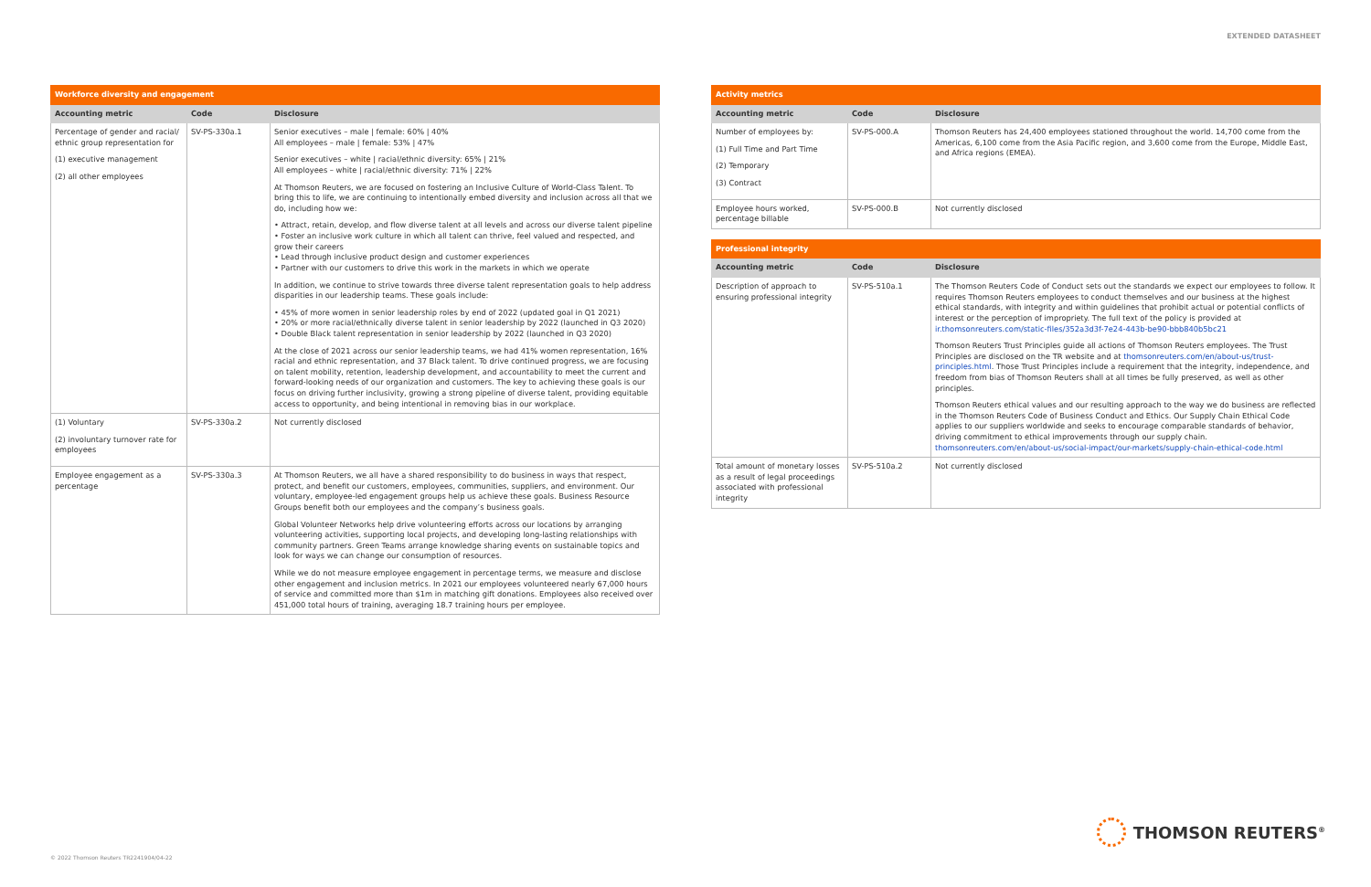EXTENDED DATASHEET
| Workforce diversity and engagement | | |
| --- | --- | --- |
| Accounting metric | Code | Disclosure |
| Percentage of gender and racial/ ethnic group representation for (1) executive management (2) all other employees | SV-PS-330a.1 | Senior executives – male / female: 60% / 40% All employees – male / female: 53% / 47% Senior executives – white / racial/ethnic diversity: 65% / 21% All employees – white / racial/ethnic diversity: 71% / 22% At Thomson Reuters, we are focused on fostering an Inclusive Culture of World-Class Talent. To bring this to life, we are continuing to intentionally embed diversity and inclusion across all that we do, including how we: • Attract, retain, develop, and flow diverse talent at all levels and across our diverse talent pipeline • Foster an inclusive work culture in which all talent can thrive, feel valued and respected, and grow their careers • Lead through inclusive product design and customer experiences • Partner with our customers to drive this work in the markets in which we operate In addition, we continue to strive towards three diverse talent representation goals to help address disparities in our leadership teams. These goals include: • 45% of more women in senior leadership roles by end of 2022 (updated goal in Q1 2021) • 20% or more racial/ethnically diverse talent in senior leadership by 2022 (launched in Q3 2020) • Double Black talent representation in senior leadership by 2022 (launched in Q3 2020) At the close of 2021 across our senior leadership teams, we had 41% women representation, 16% racial and ethnic representation, and 37 Black talent. To drive continued progress, we are focusing on talent mobility, retention, leadership development, and accountability to meet the current and forward-looking needs of our organization and customers. The key to achieving these goals is our focus on driving further inclusivity, growing a strong pipeline of diverse talent, providing equitable access to opportunity, and being intentional in removing bias in our workplace. |
| (1) Voluntary (2) involuntary turnover rate for employees | SV-PS-330a.2 | Not currently disclosed |
| Employee engagement as a percentage | SV-PS-330a.3 | At Thomson Reuters, we all have a shared responsibility to do business in ways that respect, protect, and benefit our customers, employees, communities, suppliers, and environment. Our voluntary, employee-led engagement groups help us achieve these goals. Business Resource Groups benefit both our employees and the company’s business goals. Global Volunteer Networks help drive volunteering efforts across our locations by arranging volunteering activities, supporting local projects, and developing long-lasting relationships with community partners. Green Teams arrange knowledge sharing events on sustainable topics and look for ways we can change our consumption of resources. While we do not measure employee engagement in percentage terms, we measure and disclose other engagement and inclusion metrics. In 2021 our employees volunteered nearly 67,000 hours of service and committed more than $1m in matching gift donations. Employees also received over 451,000 total hours of training, averaging 18.7 training hours per employee. |
| Activity metrics | | |
| --- | --- | --- |
| Accounting metric | Code | Disclosure |
| Number of employees by: (1) Full Time and Part Time (2) Temporary (3) Contract | SV-PS-000.A | Thomson Reuters has 24,400 employees stationed throughout the world. 14,700 come from the Americas, 6,100 come from the Asia Pacific region, and 3,600 come from the Europe, Middle East, and Africa regions (EMEA). |
| Employee hours worked, percentage billable | SV-PS-000.B | Not currently disclosed |
| Professional integrity | | |
| --- | --- | --- |
| Accounting metric | Code | Disclosure |
| Description of approach to ensuring professional integrity | SV-PS-510a.1 | The Thomson Reuters Code of Conduct sets out the standards we expect our employees to follow. It requires Thomson Reuters employees to conduct themselves and our business at the highest ethical standards, with integrity and within guidelines that prohibit actual or potential conflicts of interest or the perception of impropriety. The full text of the policy is provided at ir.thomsonreuters.com/static-files/352a3d3f-7e24-443b-be90-bbb840b5bc21 Thomson Reuters Trust Principles guide all actions of Thomson Reuters employees. The Trust Principles are disclosed on the TR website and at thomsonreuters.com/en/about-us/trust-principles.html . Those Trust Principles include a requirement that the integrity, independence, and freedom from bias of Thomson Reuters shall at all times be fully preserved, as well as other principles. Thomson Reuters ethical values and our resulting approach to the way we do business are reflected in the Thomson Reuters Code of Business Conduct and Ethics. Our Supply Chain Ethical Code applies to our suppliers worldwide and seeks to encourage comparable standards of behavior, driving commitment to ethical improvements through our supply chain. thomsonreuters.com/en/about-us/social-impact/our-markets/supply-chain-ethical-code.html |
| Total amount of monetary losses as a result of legal proceedings associated with professional integrity | SV-PS-510a.2 | Not currently disclosed |
© 2022 Thomson Reuters TR2241904/04-22
THOMSON REUTERS<sup>®</sup>